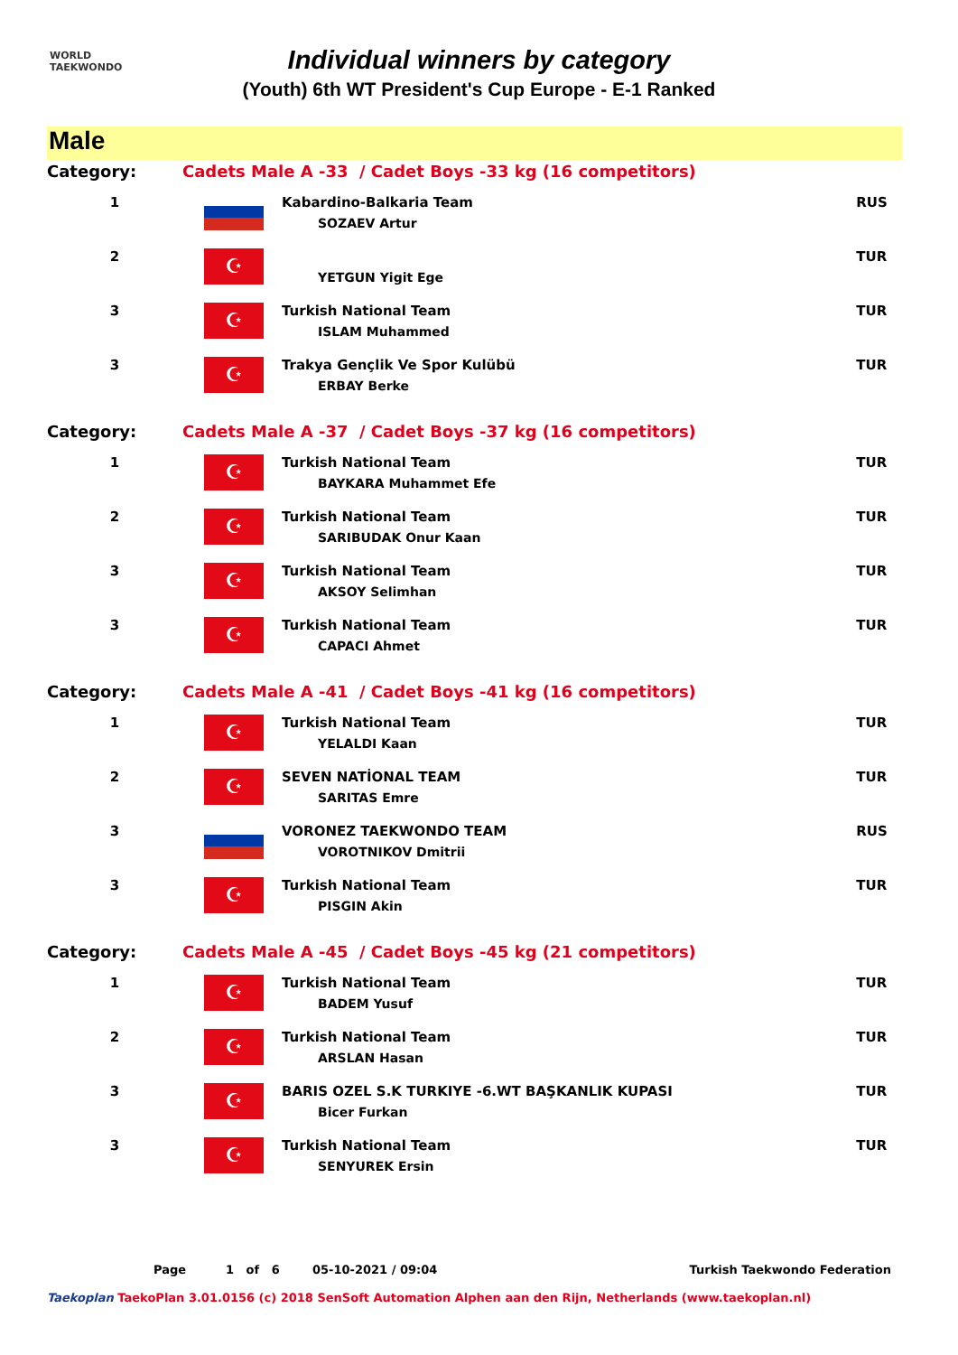WORLD
TAEKWONDO
Individual winners by category
(Youth) 6th WT President's Cup Europe - E-1 Ranked
Male
| Category: | Cadets Male A -33 / Cadet Boys -33 kg (16 competitors) | | |
| 1 | | Kabardino-Balkaria Team SOZAEV Artur | RUS |
| 2 | ☪ | YETGUN Yigit Ege | TUR |
| 3 | ☪ | Turkish National Team ISLAM Muhammed | TUR |
| 3 | ☪ | Trakya Gençlik Ve Spor Kulübü ERBAY Berke | TUR |
| Category: | Cadets Male A -37 / Cadet Boys -37 kg (16 competitors) | | |
| 1 | ☪ | Turkish National Team BAYKARA Muhammet Efe | TUR |
| 2 | ☪ | Turkish National Team SARIBUDAK Onur Kaan | TUR |
| 3 | ☪ | Turkish National Team AKSOY Selimhan | TUR |
| 3 | ☪ | Turkish National Team CAPACI Ahmet | TUR |
| Category: | Cadets Male A -41 / Cadet Boys -41 kg (16 competitors) | | |
| 1 | ☪ | Turkish National Team YELALDI Kaan | TUR |
| 2 | ☪ | SEVEN NATİONAL TEAM SARITAS Emre | TUR |
| 3 | | VORONEZ TAEKWONDO TEAM VOROTNIKOV Dmitrii | RUS |
| 3 | ☪ | Turkish National Team PISGIN Akin | TUR |
| Category: | Cadets Male A -45 / Cadet Boys -45 kg (21 competitors) | | |
| 1 | ☪ | Turkish National Team BADEM Yusuf | TUR |
| 2 | ☪ | Turkish National Team ARSLAN Hasan | TUR |
| 3 | ☪ | BARIS OZEL S.K TURKIYE -6.WT BAŞKANLIK KUPASI Bicer Furkan | TUR |
| 3 | ☪ | Turkish National Team SENYUREK Ersin | TUR |
Page 1 of 6 05-10-2021 / 09:04 Turkish Taekwondo Federation
Taekoplan TaekoPlan 3.01.0156 (c) 2018 SenSoft Automation Alphen aan den Rijn, Netherlands (www.taekoplan.nl)